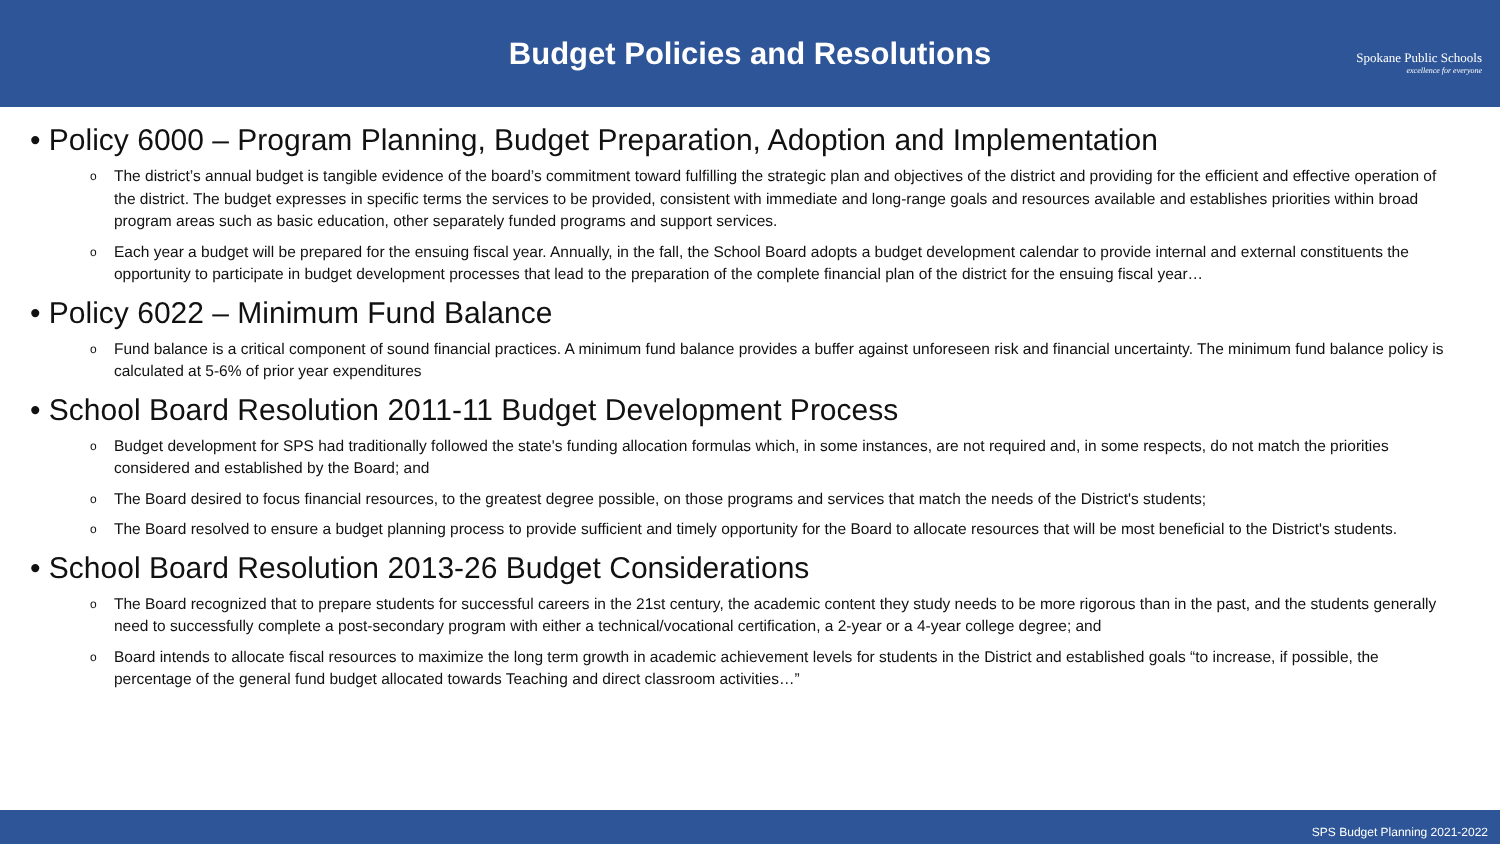Budget Policies and Resolutions
Spokane Public Schools
excellence for everyone
• Policy 6000 – Program Planning, Budget Preparation, Adoption and Implementation
The district’s annual budget is tangible evidence of the board’s commitment toward fulfilling the strategic plan and objectives of the district and providing for the efficient and effective operation of the district. The budget expresses in specific terms the services to be provided, consistent with immediate and long-range goals and resources available and establishes priorities within broad program areas such as basic education, other separately funded programs and support services.
Each year a budget will be prepared for the ensuing fiscal year. Annually, in the fall, the School Board adopts a budget development calendar to provide internal and external constituents the opportunity to participate in budget development processes that lead to the preparation of the complete financial plan of the district for the ensuing fiscal year…
• Policy 6022 – Minimum Fund Balance
Fund balance is a critical component of sound financial practices. A minimum fund balance provides a buffer against unforeseen risk and financial uncertainty. The minimum fund balance policy is calculated at 5-6% of prior year expenditures
• School Board Resolution 2011-11 Budget Development Process
Budget development for SPS had traditionally followed the state's funding allocation formulas which, in some instances, are not required and, in some respects, do not match the priorities considered and established by the Board; and
The Board desired to focus financial resources, to the greatest degree possible, on those programs and services that match the needs of the District's students;
The Board resolved to ensure a budget planning process to provide sufficient and timely opportunity for the Board to allocate resources that will be most beneficial to the District's students.
• School Board Resolution 2013-26 Budget Considerations
The Board recognized that to prepare students for successful careers in the 21st century, the academic content they study needs to be more rigorous than in the past, and the students generally need to successfully complete a post-secondary program with either a technical/vocational certification, a 2-year or a 4-year college degree; and
Board intends to allocate fiscal resources to maximize the long term growth in academic achievement levels for students in the District and established goals “to increase, if possible, the percentage of the general fund budget allocated towards Teaching and direct classroom activities…”
SPS Budget Planning 2021-2022